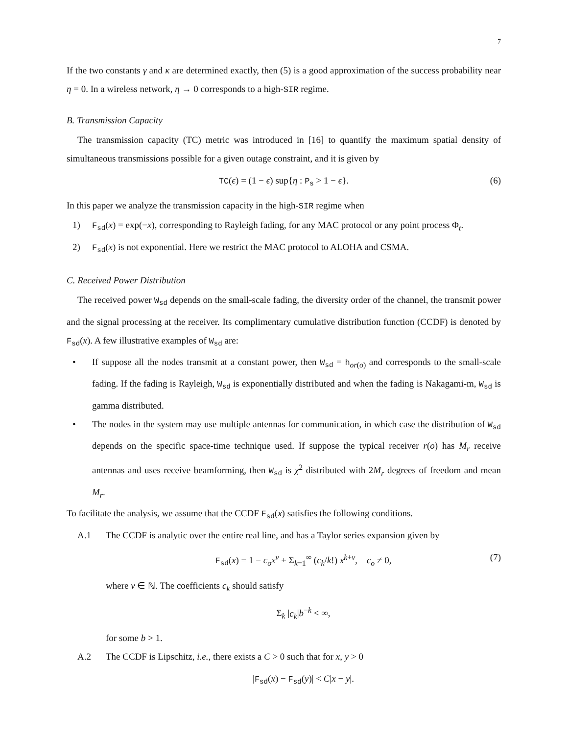7
If the two constants γ and κ are determined exactly, then (5) is a good approximation of the success probability near η = 0. In a wireless network, η → 0 corresponds to a high-SIR regime.
B. Transmission Capacity
The transmission capacity (TC) metric was introduced in [16] to quantify the maximum spatial density of simultaneous transmissions possible for a given outage constraint, and it is given by
TC(ϵ) = (1 − ϵ) sup{η : P<sub>s</sub> > 1 − ϵ}. (6)
In this paper we analyze the transmission capacity in the high-SIR regime when
1)
F<sub>sd</sub>(x) = exp(−x), corresponding to Rayleigh fading, for any MAC protocol or any point process Φ<sub>t</sub>.
2)
F<sub>sd</sub>(x) is not exponential. Here we restrict the MAC protocol to ALOHA and CSMA.
C. Received Power Distribution
The received power W<sub>sd</sub> depends on the small-scale fading, the diversity order of the channel, the transmit power and the signal processing at the receiver. Its complimentary cumulative distribution function (CCDF) is denoted by F<sub>sd</sub>(x). A few illustrative examples of W<sub>sd</sub> are:
•
If suppose all the nodes transmit at a constant power, then W<sub>sd</sub> = h<sub>or(o)</sub> and corresponds to the small-scale fading. If the fading is Rayleigh, W<sub>sd</sub> is exponentially distributed and when the fading is Nakagami-m, W<sub>sd</sub> is gamma distributed.
•
The nodes in the system may use multiple antennas for communication, in which case the distribution of W<sub>sd</sub> depends on the specific space-time technique used. If suppose the typical receiver r(o) has M<sub>r</sub> receive antennas and uses receive beamforming, then W<sub>sd</sub> is χ<sup>2</sup> distributed with 2M<sub>r</sub> degrees of freedom and mean M<sub>r</sub>.
To facilitate the analysis, we assume that the CCDF F<sub>sd</sub>(x) satisfies the following conditions.
A.1
The CCDF is analytic over the entire real line, and has a Taylor series expansion given by
F<sub>sd</sub>(x) = 1 − c<sub>o</sub>x<sup>ν</sup> + Σ<sub>k=1</sub><sup>∞</sup> (c<sub>k</sub>/k!) x<sup>k+ν</sup>, c<sub>o</sub> ≠ 0, (7)
where ν ∈ ℕ. The coefficients c<sub>k</sub> should satisfy
Σ<sub>k</sub> |c<sub>k</sub>|b<sup>−k</sup> < ∞,
for some b > 1.
A.2
The CCDF is Lipschitz, i.e., there exists a C > 0 such that for x, y > 0
|F<sub>sd</sub>(x) − F<sub>sd</sub>(y)| < C|x − y|.